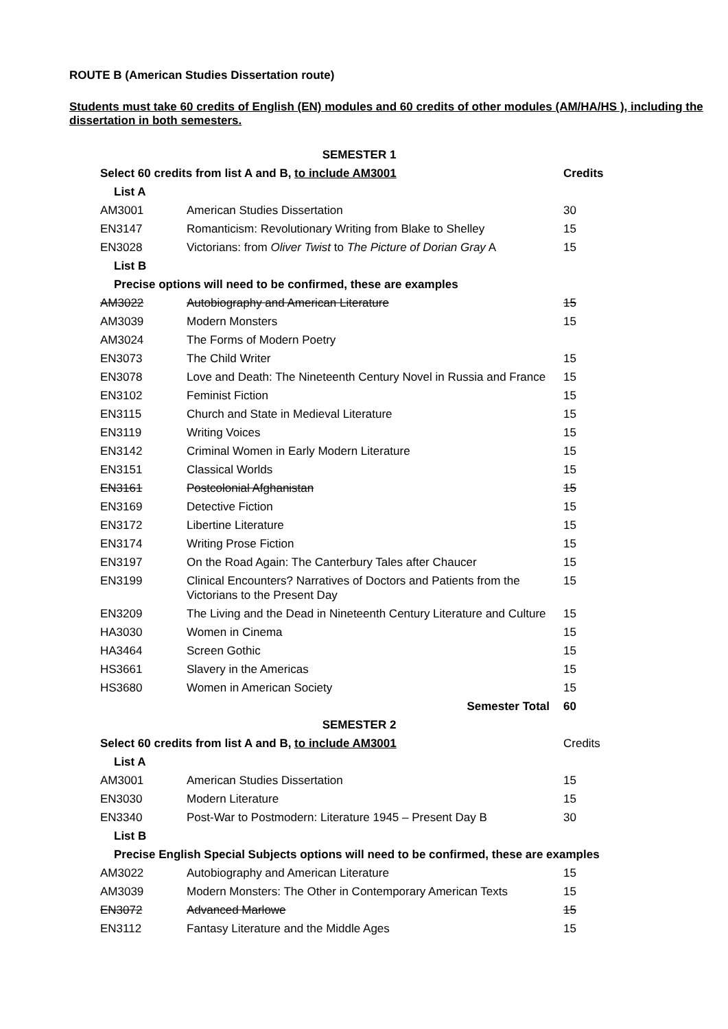ROUTE B (American Studies Dissertation route)
Students must take 60 credits of English (EN) modules and 60 credits of other modules (AM/HA/HS ), including the dissertation in both semesters.
| SEMESTER 1 | | |
| --- | --- | --- |
| Select 60 credits from list A and B, to include AM3001 | | Credits |
| List A | | |
| AM3001 | American Studies Dissertation | 30 |
| EN3147 | Romanticism: Revolutionary Writing from Blake to Shelley | 15 |
| EN3028 | Victorians: from Oliver Twist to The Picture of Dorian Gray A | 15 |
| List B | | |
| Precise options will need to be confirmed, these are examples | | |
| AM3022 | Autobiography and American Literature | 15 |
| AM3039 | Modern Monsters | 15 |
| AM3024 | The Forms of Modern Poetry | |
| EN3073 | The Child Writer | 15 |
| EN3078 | Love and Death: The Nineteenth Century Novel in Russia and France | 15 |
| EN3102 | Feminist Fiction | 15 |
| EN3115 | Church and State in Medieval Literature | 15 |
| EN3119 | Writing Voices | 15 |
| EN3142 | Criminal Women in Early Modern Literature | 15 |
| EN3151 | Classical Worlds | 15 |
| EN3161 | Postcolonial Afghanistan | 15 |
| EN3169 | Detective Fiction | 15 |
| EN3172 | Libertine Literature | 15 |
| EN3174 | Writing Prose Fiction | 15 |
| EN3197 | On the Road Again: The Canterbury Tales after Chaucer | 15 |
| EN3199 | Clinical Encounters? Narratives of Doctors and Patients from the Victorians to the Present Day | 15 |
| EN3209 | The Living and the Dead in Nineteenth Century Literature and Culture | 15 |
| HA3030 | Women in Cinema | 15 |
| HA3464 | Screen Gothic | 15 |
| HS3661 | Slavery in the Americas | 15 |
| HS3680 | Women in American Society | 15 |
| | Semester Total | 60 |
| SEMESTER 2 | | |
| Select 60 credits from list A and B, to include AM3001 | | Credits |
| List A | | |
| AM3001 | American Studies Dissertation | 15 |
| EN3030 | Modern Literature | 15 |
| EN3340 | Post-War to Postmodern: Literature 1945 – Present Day B | 30 |
| List B | | |
| Precise English Special Subjects options will need to be confirmed, these are examples | | |
| AM3022 | Autobiography and American Literature | 15 |
| AM3039 | Modern Monsters: The Other in Contemporary American Texts | 15 |
| EN3072 | Advanced Marlowe | 15 |
| EN3112 | Fantasy Literature and the Middle Ages | 15 |